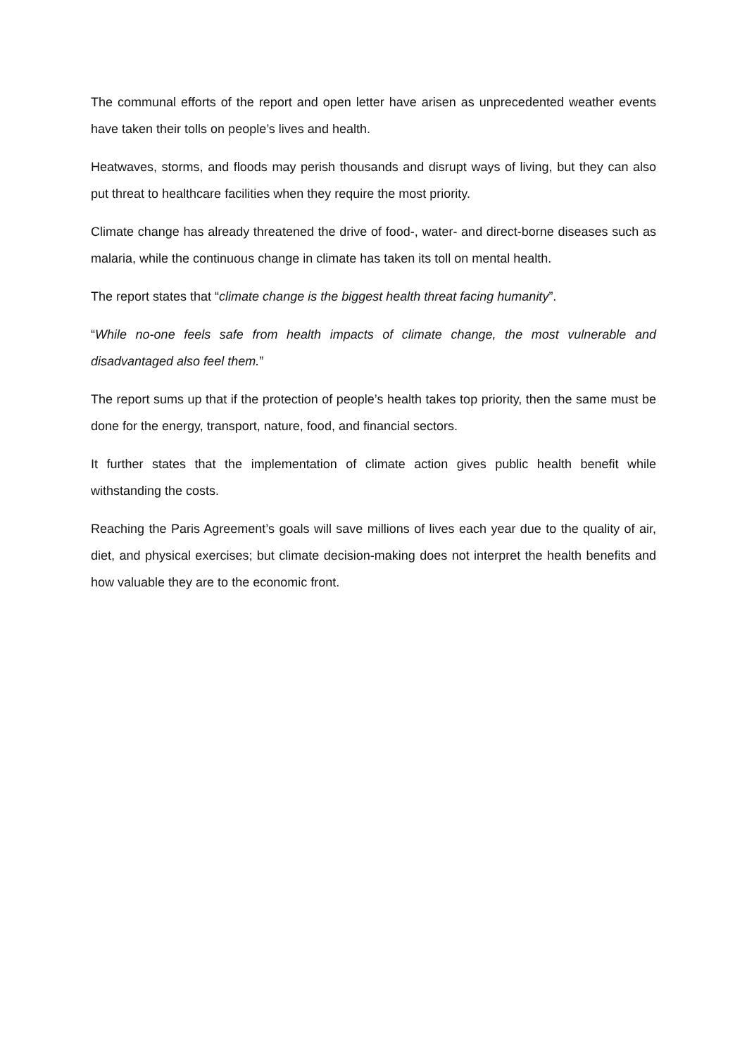The communal efforts of the report and open letter have arisen as unprecedented weather events have taken their tolls on people’s lives and health.
Heatwaves, storms, and floods may perish thousands and disrupt ways of living, but they can also put threat to healthcare facilities when they require the most priority.
Climate change has already threatened the drive of food-, water- and direct-borne diseases such as malaria, while the continuous change in climate has taken its toll on mental health.
The report states that “climate change is the biggest health threat facing humanity”.
“While no-one feels safe from health impacts of climate change, the most vulnerable and disadvantaged also feel them.”
The report sums up that if the protection of people’s health takes top priority, then the same must be done for the energy, transport, nature, food, and financial sectors.
It further states that the implementation of climate action gives public health benefit while withstanding the costs.
Reaching the Paris Agreement’s goals will save millions of lives each year due to the quality of air, diet, and physical exercises; but climate decision-making does not interpret the health benefits and how valuable they are to the economic front.